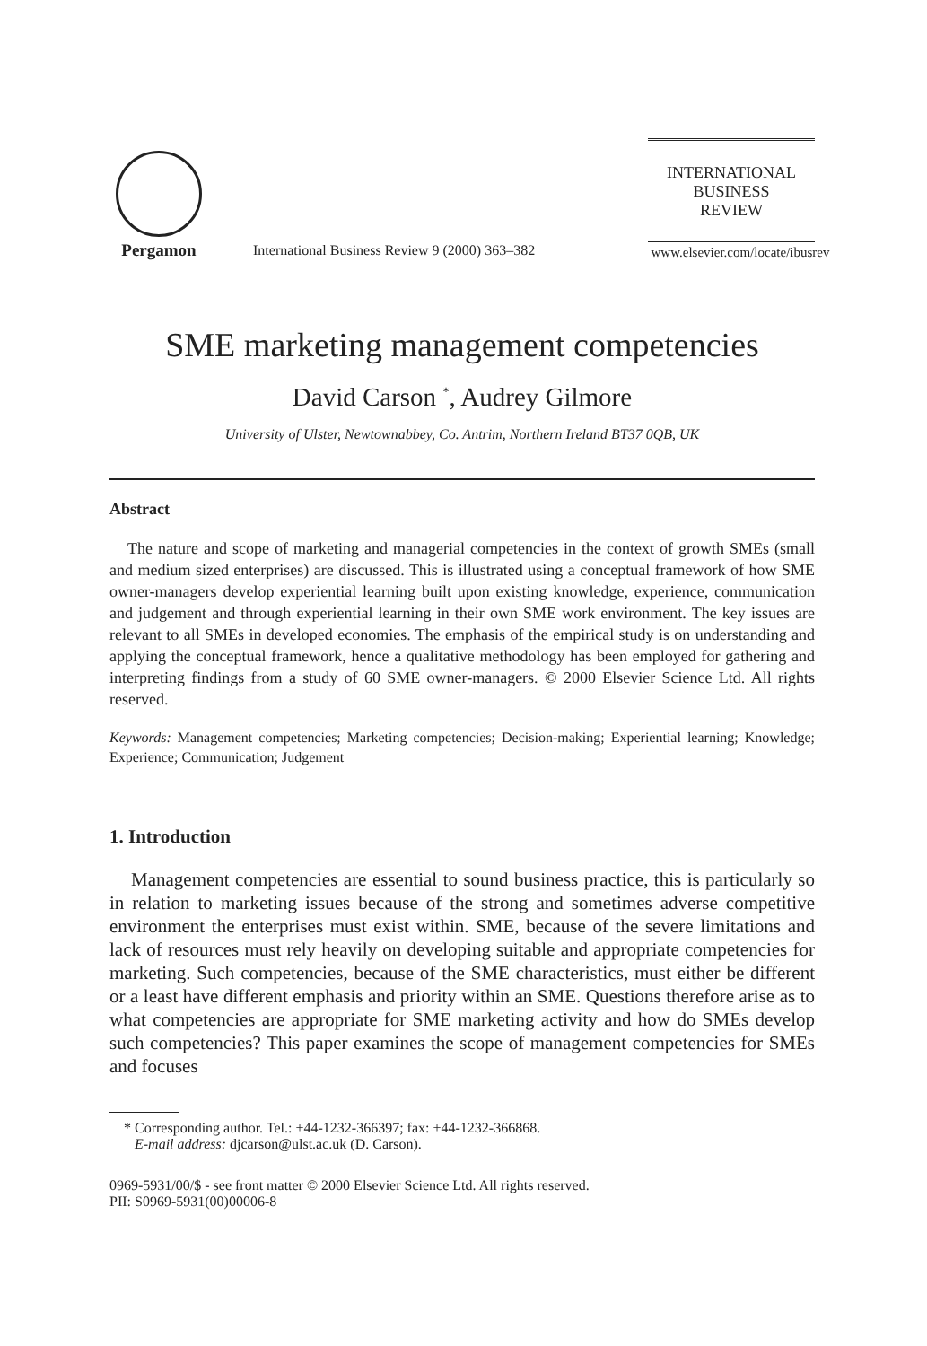Pergamon
International Business Review 9 (2000) 363–382
INTERNATIONAL
BUSINESS
REVIEW
www.elsevier.com/locate/ibusrev
SME marketing management competencies
David Carson <sup>*</sup>, Audrey Gilmore
University of Ulster, Newtownabbey, Co. Antrim, Northern Ireland BT37 0QB, UK
Abstract
The nature and scope of marketing and managerial competencies in the context of growth SMEs (small and medium sized enterprises) are discussed. This is illustrated using a conceptual framework of how SME owner-managers develop experiential learning built upon existing knowledge, experience, communication and judgement and through experiential learning in their own SME work environment. The key issues are relevant to all SMEs in developed economies. The emphasis of the empirical study is on understanding and applying the conceptual framework, hence a qualitative methodology has been employed for gathering and interpreting findings from a study of 60 SME owner-managers. © 2000 Elsevier Science Ltd. All rights reserved.
Keywords: Management competencies; Marketing competencies; Decision-making; Experiential learning; Knowledge; Experience; Communication; Judgement
1. Introduction
Management competencies are essential to sound business practice, this is particularly so in relation to marketing issues because of the strong and sometimes adverse competitive environment the enterprises must exist within. SME, because of the severe limitations and lack of resources must rely heavily on developing suitable and appropriate competencies for marketing. Such competencies, because of the SME characteristics, must either be different or a least have different emphasis and priority within an SME. Questions therefore arise as to what competencies are appropriate for SME marketing activity and how do SMEs develop such competencies? This paper examines the scope of management competencies for SMEs and focuses
* Corresponding author. Tel.: +44-1232-366397; fax: +44-1232-366868.
E-mail address: djcarson@ulst.ac.uk (D. Carson).
0969-5931/00/$ - see front matter © 2000 Elsevier Science Ltd. All rights reserved.
PII: S0969-5931(00)00006-8